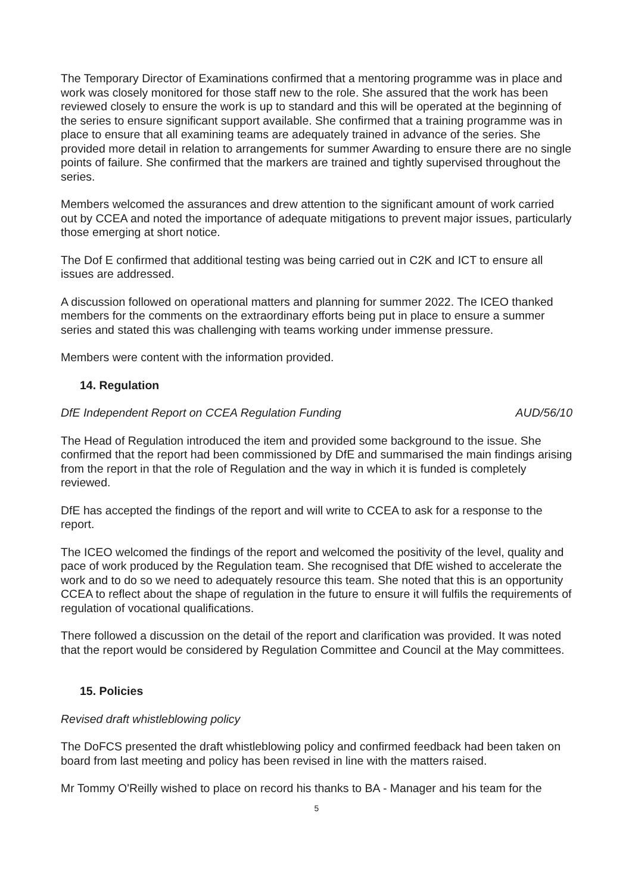The Temporary Director of Examinations confirmed that a mentoring programme was in place and work was closely monitored for those staff new to the role. She assured that the work has been reviewed closely to ensure the work is up to standard and this will be operated at the beginning of the series to ensure significant support available. She confirmed that a training programme was in place to ensure that all examining teams are adequately trained in advance of the series. She provided more detail in relation to arrangements for summer Awarding to ensure there are no single points of failure. She confirmed that the markers are trained and tightly supervised throughout the series.
Members welcomed the assurances and drew attention to the significant amount of work carried out by CCEA and noted the importance of adequate mitigations to prevent major issues, particularly those emerging at short notice.
The Dof E confirmed that additional testing was being carried out in C2K and ICT to ensure all issues are addressed.
A discussion followed on operational matters and planning for summer 2022. The ICEO thanked members for the comments on the extraordinary efforts being put in place to ensure a summer series and stated this was challenging with teams working under immense pressure.
Members were content with the information provided.
14. Regulation
DfE Independent Report on CCEA Regulation Funding AUD/56/10
The Head of Regulation introduced the item and provided some background to the issue. She confirmed that the report had been commissioned by DfE and summarised the main findings arising from the report in that the role of Regulation and the way in which it is funded is completely reviewed.
DfE has accepted the findings of the report and will write to CCEA to ask for a response to the report.
The ICEO welcomed the findings of the report and welcomed the positivity of the level, quality and pace of work produced by the Regulation team. She recognised that DfE wished to accelerate the work and to do so we need to adequately resource this team. She noted that this is an opportunity CCEA to reflect about the shape of regulation in the future to ensure it will fulfils the requirements of regulation of vocational qualifications.
There followed a discussion on the detail of the report and clarification was provided. It was noted that the report would be considered by Regulation Committee and Council at the May committees.
15. Policies
Revised draft whistleblowing policy
The DoFCS presented the draft whistleblowing policy and confirmed feedback had been taken on board from last meeting and policy has been revised in line with the matters raised.
Mr Tommy O'Reilly wished to place on record his thanks to BA - Manager and his team for the
5